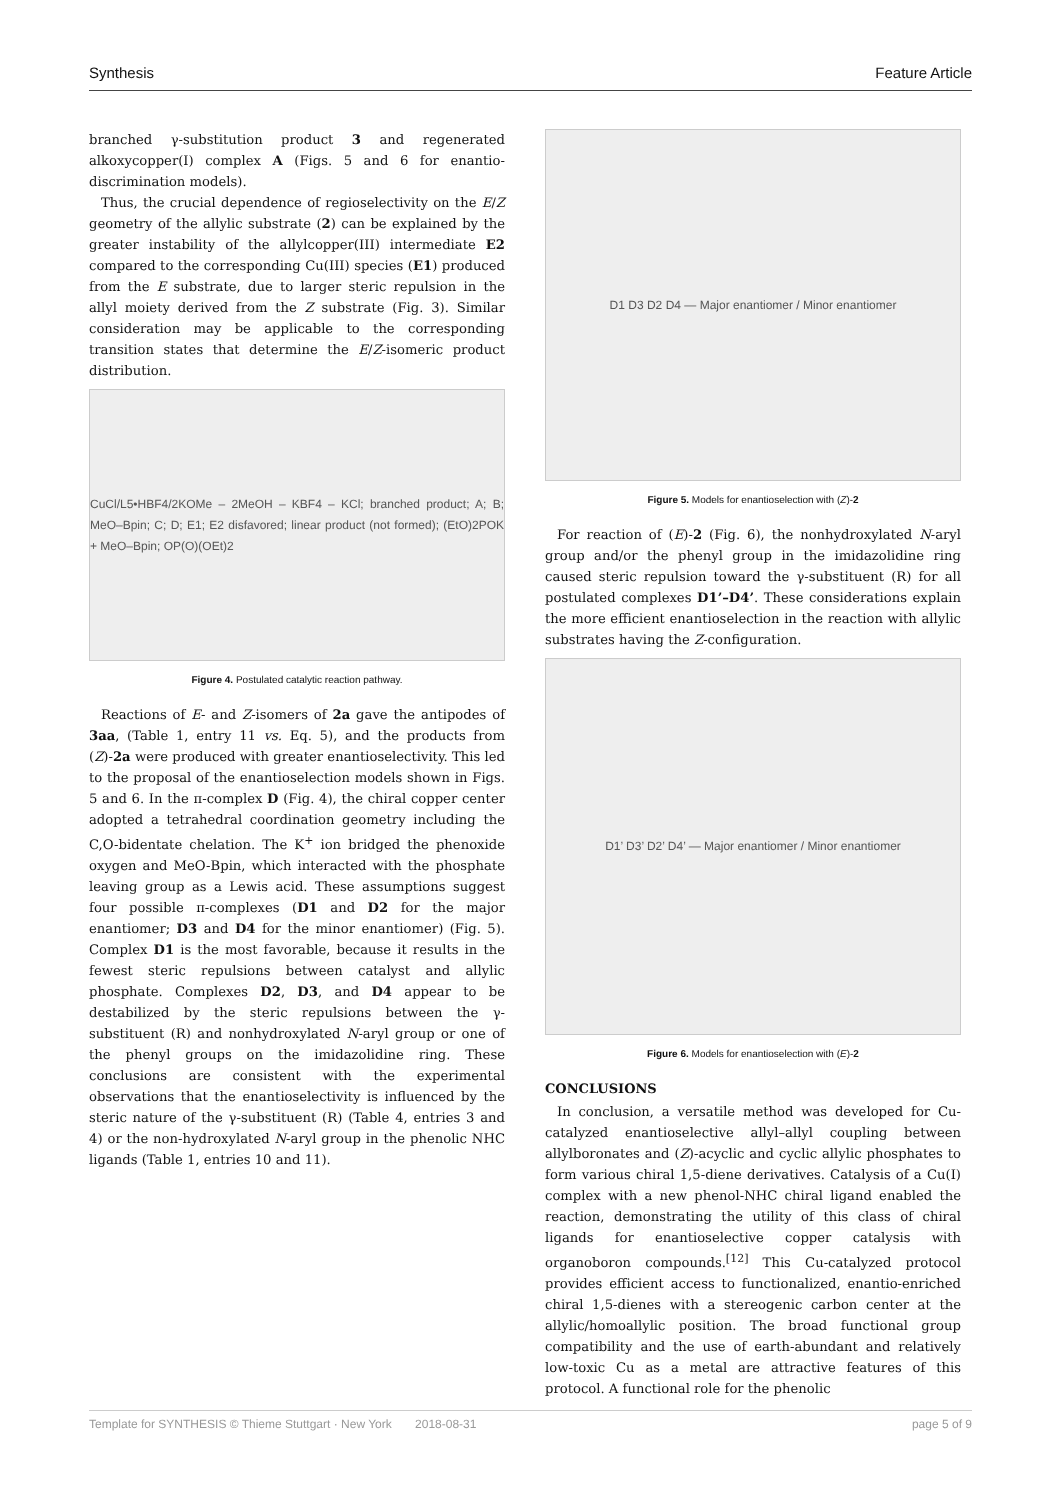Synthesis Feature Article
branched γ-substitution product 3 and regenerated alkoxycopper(I) complex A (Figs. 5 and 6 for enantio-discrimination models).
Thus, the crucial dependence of regioselectivity on the E/Z geometry of the allylic substrate (2) can be explained by the greater instability of the allylcopper(III) intermediate E2 compared to the corresponding Cu(III) species (E1) produced from the E substrate, due to larger steric repulsion in the allyl moiety derived from the Z substrate (Fig. 3). Similar consideration may be applicable to the corresponding transition states that determine the E/Z-isomeric product distribution.
CuCl/L5•HBF4/2KOMe – 2MeOH – KBF4 – KCl; branched product; A; B; MeO–Bpin; C; D; E1; E2 disfavored; linear product (not formed); (EtO)2POK + MeO–Bpin; OP(O)(OEt)2
Figure 4. Postulated catalytic reaction pathway.
Reactions of E- and Z-isomers of 2a gave the antipodes of 3aa, (Table 1, entry 11 vs. Eq. 5), and the products from (Z)-2a were produced with greater enantioselectivity. This led to the proposal of the enantioselection models shown in Figs. 5 and 6. In the π-complex D (Fig. 4), the chiral copper center adopted a tetrahedral coordination geometry including the C,O-bidentate chelation. The K<sup>+</sup> ion bridged the phenoxide oxygen and MeO-Bpin, which interacted with the phosphate leaving group as a Lewis acid. These assumptions suggest four possible π-complexes (D1 and D2 for the major enantiomer; D3 and D4 for the minor enantiomer) (Fig. 5). Complex D1 is the most favorable, because it results in the fewest steric repulsions between catalyst and allylic phosphate. Complexes D2, D3, and D4 appear to be destabilized by the steric repulsions between the γ-substituent (R) and nonhydroxylated N-aryl group or one of the phenyl groups on the imidazolidine ring. These conclusions are consistent with the experimental observations that the enantioselectivity is influenced by the steric nature of the γ-substituent (R) (Table 4, entries 3 and 4) or the non-hydroxylated N-aryl group in the phenolic NHC ligands (Table 1, entries 10 and 11).
D1 D3 D2 D4 — Major enantiomer / Minor enantiomer
Figure 5. Models for enantioselection with (Z)-2
For reaction of (E)-2 (Fig. 6), the nonhydroxylated N-aryl group and/or the phenyl group in the imidazolidine ring caused steric repulsion toward the γ-substituent (R) for all postulated complexes D1’–D4’. These considerations explain the more efficient enantioselection in the reaction with allylic substrates having the Z-configuration.
D1’ D3’ D2’ D4’ — Major enantiomer / Minor enantiomer
Figure 6. Models for enantioselection with (E)-2
CONCLUSIONS
In conclusion, a versatile method was developed for Cu-catalyzed enantioselective allyl–allyl coupling between allylboronates and (Z)-acyclic and cyclic allylic phosphates to form various chiral 1,5-diene derivatives. Catalysis of a Cu(I) complex with a new phenol-NHC chiral ligand enabled the reaction, demonstrating the utility of this class of chiral ligands for enantioselective copper catalysis with organoboron compounds.<sup>[12]</sup> This Cu-catalyzed protocol provides efficient access to functionalized, enantio-enriched chiral 1,5-dienes with a stereogenic carbon center at the allylic/homoallylic position. The broad functional group compatibility and the use of earth-abundant and relatively low-toxic Cu as a metal are attractive features of this protocol. A functional role for the phenolic
Template for SYNTHESIS © Thieme Stuttgart · New York 2018-08-31 page 5 of 9